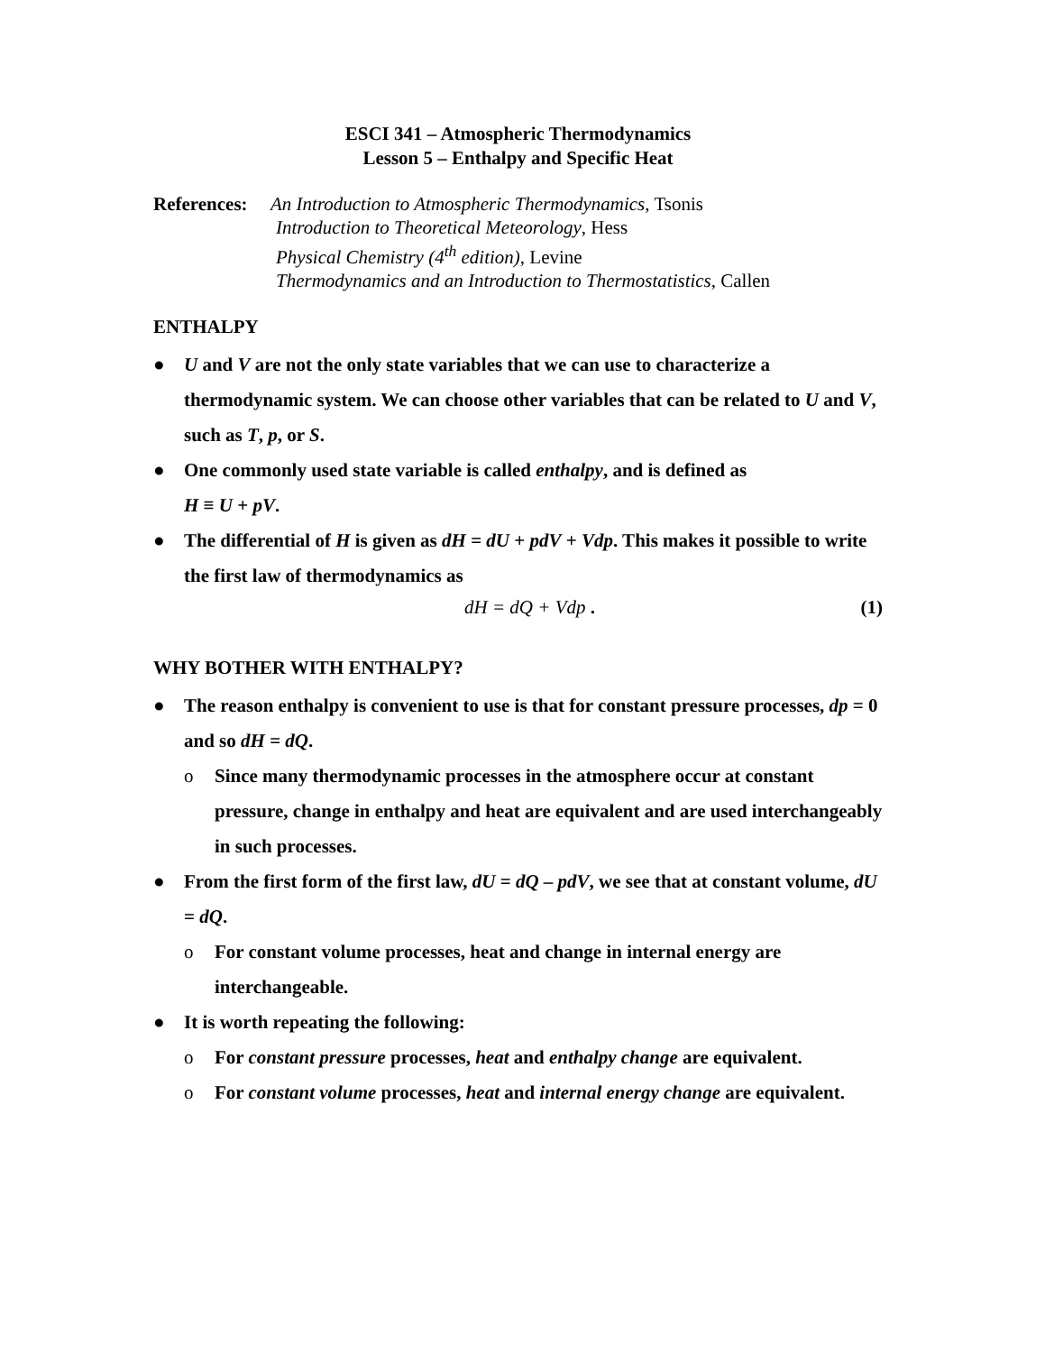ESCI 341 – Atmospheric Thermodynamics
Lesson 5 – Enthalpy and Specific Heat
References:
An Introduction to Atmospheric Thermodynamics, Tsonis
Introduction to Theoretical Meteorology, Hess
Physical Chemistry (4<sup>th</sup> edition), Levine
Thermodynamics and an Introduction to Thermostatistics, Callen
ENTHALPY
● U and V are not the only state variables that we can use to characterize a thermodynamic system. We can choose other variables that can be related to U and V, such as T, p, or S.
● One commonly used state variable is called enthalpy, and is defined as
H ≡ U + pV.
● The differential of H is given as dH = dU + pdV + Vdp. This makes it possible to write the first law of thermodynamics as
dH = dQ + Vdp . (1)
WHY BOTHER WITH ENTHALPY?
● The reason enthalpy is convenient to use is that for constant pressure processes, dp = 0 and so dH = dQ.
o Since many thermodynamic processes in the atmosphere occur at constant pressure, change in enthalpy and heat are equivalent and are used interchangeably in such processes.
● From the first form of the first law, dU = dQ – pdV, we see that at constant volume, dU = dQ.
o For constant volume processes, heat and change in internal energy are interchangeable.
● It is worth repeating the following:
o For constant pressure processes, heat and enthalpy change are equivalent.
o For constant volume processes, heat and internal energy change are equivalent.